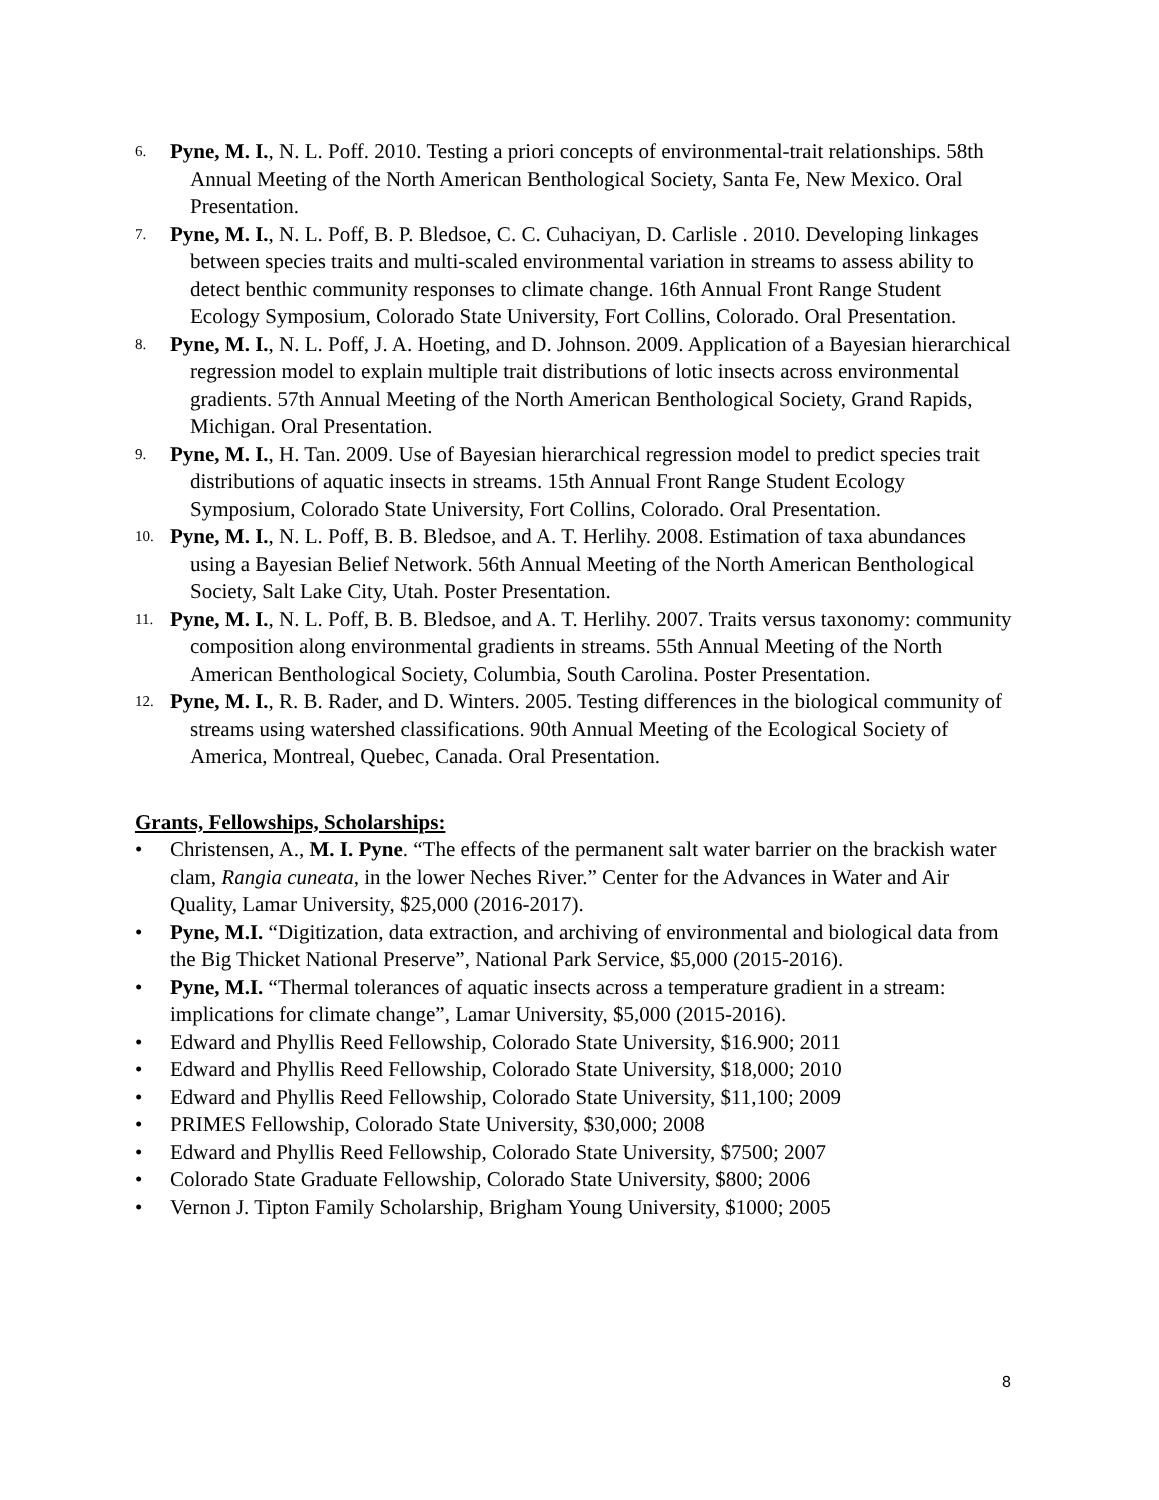6.
Pyne, M. I., N. L. Poff. 2010. Testing a priori concepts of environmental-trait relationships. 58th Annual Meeting of the North American Benthological Society, Santa Fe, New Mexico. Oral Presentation.
7.
Pyne, M. I., N. L. Poff, B. P. Bledsoe, C. C. Cuhaciyan, D. Carlisle . 2010. Developing linkages between species traits and multi-scaled environmental variation in streams to assess ability to detect benthic community responses to climate change. 16th Annual Front Range Student Ecology Symposium, Colorado State University, Fort Collins, Colorado. Oral Presentation.
8.
Pyne, M. I., N. L. Poff, J. A. Hoeting, and D. Johnson. 2009. Application of a Bayesian hierarchical regression model to explain multiple trait distributions of lotic insects across environmental gradients. 57th Annual Meeting of the North American Benthological Society, Grand Rapids, Michigan. Oral Presentation.
9.
Pyne, M. I., H. Tan. 2009. Use of Bayesian hierarchical regression model to predict species trait distributions of aquatic insects in streams. 15th Annual Front Range Student Ecology Symposium, Colorado State University, Fort Collins, Colorado. Oral Presentation.
10.
Pyne, M. I., N. L. Poff, B. B. Bledsoe, and A. T. Herlihy. 2008. Estimation of taxa abundances using a Bayesian Belief Network. 56th Annual Meeting of the North American Benthological Society, Salt Lake City, Utah. Poster Presentation.
11.
Pyne, M. I., N. L. Poff, B. B. Bledsoe, and A. T. Herlihy. 2007. Traits versus taxonomy: community composition along environmental gradients in streams. 55th Annual Meeting of the North American Benthological Society, Columbia, South Carolina. Poster Presentation.
12.
Pyne, M. I., R. B. Rader, and D. Winters. 2005. Testing differences in the biological community of streams using watershed classifications. 90th Annual Meeting of the Ecological Society of America, Montreal, Quebec, Canada. Oral Presentation.
Grants, Fellowships, Scholarships:
• Christensen, A., M. I. Pyne. “The effects of the permanent salt water barrier on the brackish water clam, Rangia cuneata, in the lower Neches River.” Center for the Advances in Water and Air Quality, Lamar University, $25,000 (2016-2017).
• Pyne, M.I. “Digitization, data extraction, and archiving of environmental and biological data from the Big Thicket National Preserve”, National Park Service, $5,000 (2015-2016).
• Pyne, M.I. “Thermal tolerances of aquatic insects across a temperature gradient in a stream: implications for climate change”, Lamar University, $5,000 (2015-2016).
• Edward and Phyllis Reed Fellowship, Colorado State University, $16.900; 2011
• Edward and Phyllis Reed Fellowship, Colorado State University, $18,000; 2010
• Edward and Phyllis Reed Fellowship, Colorado State University, $11,100; 2009
• PRIMES Fellowship, Colorado State University, $30,000; 2008
• Edward and Phyllis Reed Fellowship, Colorado State University, $7500; 2007
• Colorado State Graduate Fellowship, Colorado State University, $800; 2006
• Vernon J. Tipton Family Scholarship, Brigham Young University, $1000; 2005
8